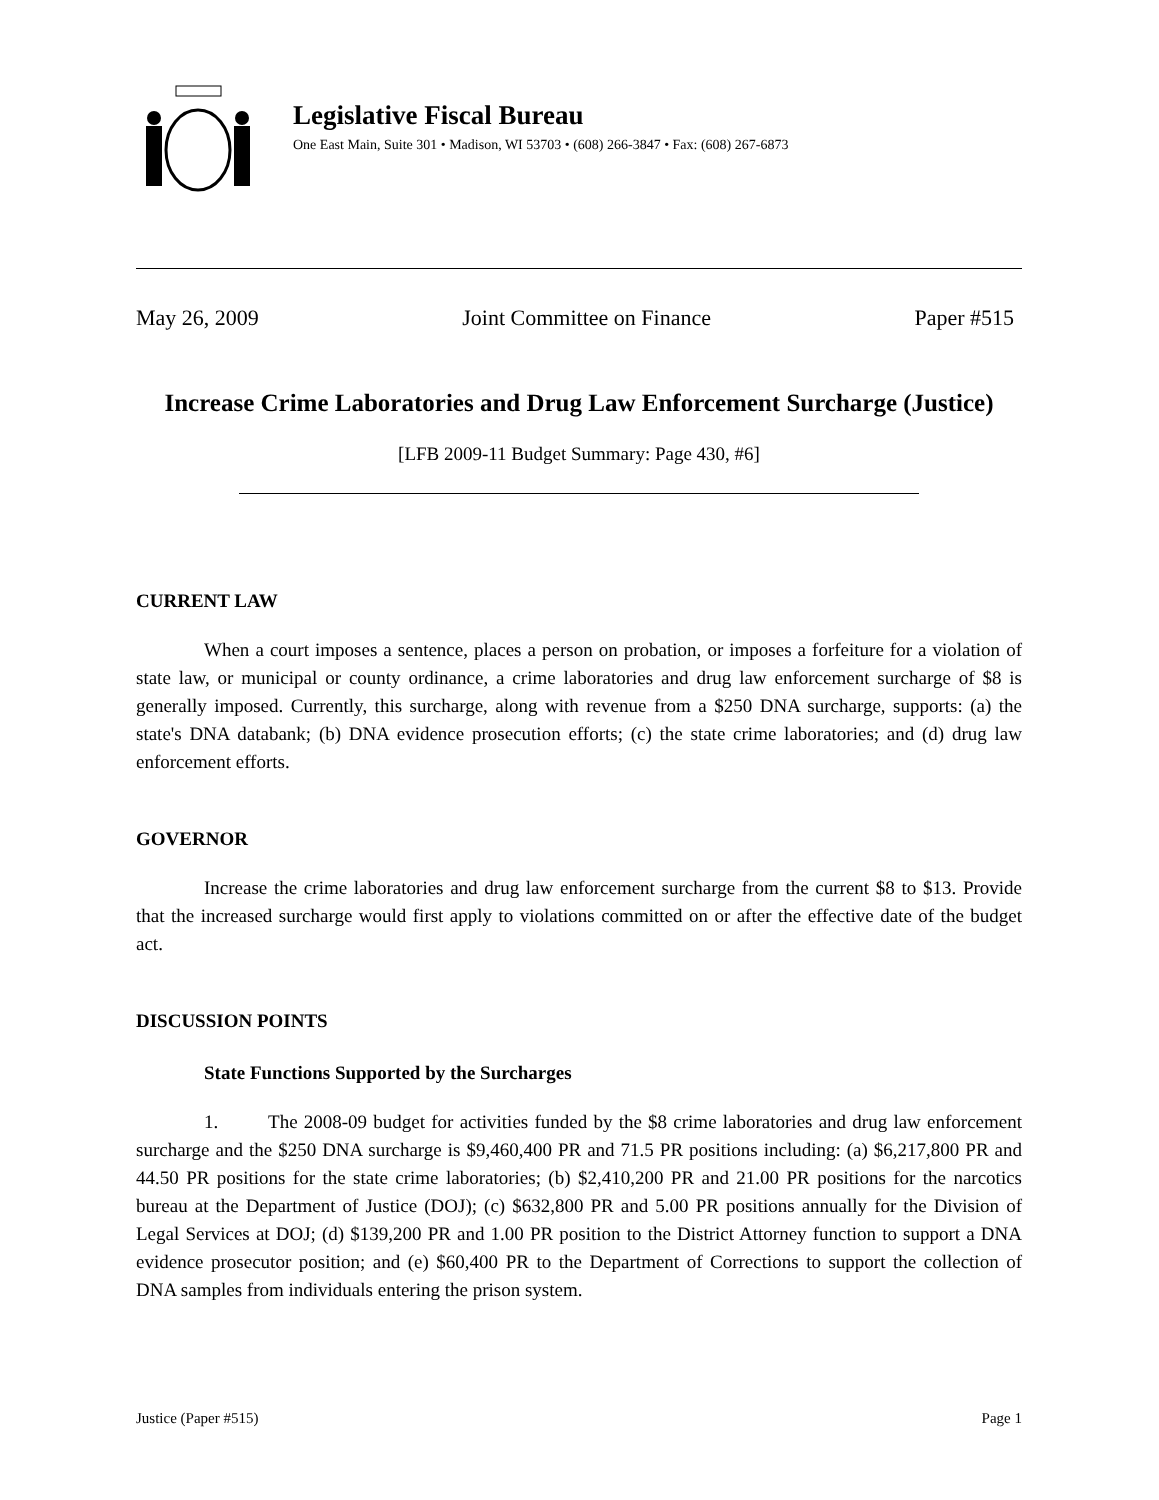Legislative Fiscal Bureau
One East Main, Suite 301 • Madison, WI 53703 • (608) 266-3847 • Fax: (608) 267-6873
May 26, 2009 Joint Committee on Finance Paper #515
Increase Crime Laboratories and Drug Law Enforcement Surcharge (Justice)
[LFB 2009-11 Budget Summary: Page 430, #6]
CURRENT LAW
When a court imposes a sentence, places a person on probation, or imposes a forfeiture for a violation of state law, or municipal or county ordinance, a crime laboratories and drug law enforcement surcharge of $8 is generally imposed. Currently, this surcharge, along with revenue from a $250 DNA surcharge, supports: (a) the state's DNA databank; (b) DNA evidence prosecution efforts; (c) the state crime laboratories; and (d) drug law enforcement efforts.
GOVERNOR
Increase the crime laboratories and drug law enforcement surcharge from the current $8 to $13. Provide that the increased surcharge would first apply to violations committed on or after the effective date of the budget act.
DISCUSSION POINTS
State Functions Supported by the Surcharges
1. The 2008-09 budget for activities funded by the $8 crime laboratories and drug law enforcement surcharge and the $250 DNA surcharge is $9,460,400 PR and 71.5 PR positions including: (a) $6,217,800 PR and 44.50 PR positions for the state crime laboratories; (b) $2,410,200 PR and 21.00 PR positions for the narcotics bureau at the Department of Justice (DOJ); (c) $632,800 PR and 5.00 PR positions annually for the Division of Legal Services at DOJ; (d) $139,200 PR and 1.00 PR position to the District Attorney function to support a DNA evidence prosecutor position; and (e) $60,400 PR to the Department of Corrections to support the collection of DNA samples from individuals entering the prison system.
Justice (Paper #515) Page 1